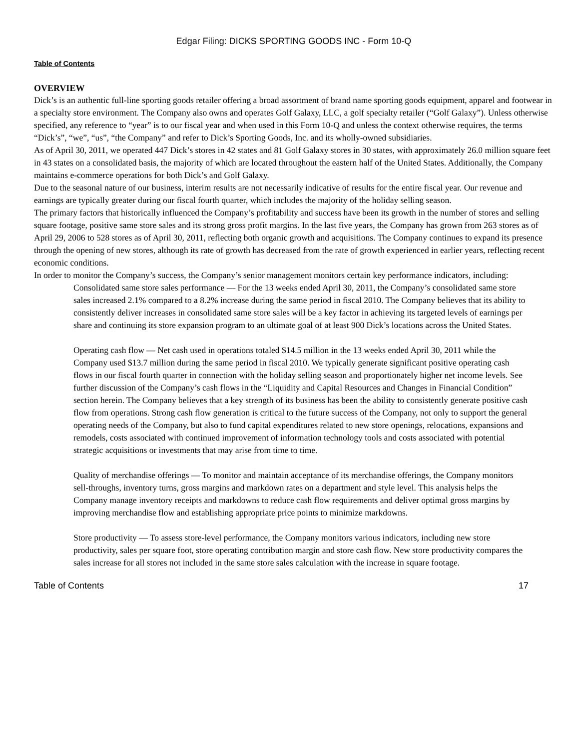Edgar Filing: DICKS SPORTING GOODS INC - Form 10-Q
Table of Contents
OVERVIEW
Dick’s is an authentic full-line sporting goods retailer offering a broad assortment of brand name sporting goods equipment, apparel and footwear in a specialty store environment. The Company also owns and operates Golf Galaxy, LLC, a golf specialty retailer (“Golf Galaxy”). Unless otherwise specified, any reference to “year” is to our fiscal year and when used in this Form 10-Q and unless the context otherwise requires, the terms “Dick’s”, “we”, “us”, “the Company” and refer to Dick’s Sporting Goods, Inc. and its wholly-owned subsidiaries.
As of April 30, 2011, we operated 447 Dick’s stores in 42 states and 81 Golf Galaxy stores in 30 states, with approximately 26.0 million square feet in 43 states on a consolidated basis, the majority of which are located throughout the eastern half of the United States. Additionally, the Company maintains e-commerce operations for both Dick’s and Golf Galaxy.
Due to the seasonal nature of our business, interim results are not necessarily indicative of results for the entire fiscal year. Our revenue and earnings are typically greater during our fiscal fourth quarter, which includes the majority of the holiday selling season.
The primary factors that historically influenced the Company’s profitability and success have been its growth in the number of stores and selling square footage, positive same store sales and its strong gross profit margins. In the last five years, the Company has grown from 263 stores as of April 29, 2006 to 528 stores as of April 30, 2011, reflecting both organic growth and acquisitions. The Company continues to expand its presence through the opening of new stores, although its rate of growth has decreased from the rate of growth experienced in earlier years, reflecting recent economic conditions.
In order to monitor the Company’s success, the Company’s senior management monitors certain key performance indicators, including:
Consolidated same store sales performance — For the 13 weeks ended April 30, 2011, the Company’s consolidated same store sales increased 2.1% compared to a 8.2% increase during the same period in fiscal 2010. The Company believes that its ability to consistently deliver increases in consolidated same store sales will be a key factor in achieving its targeted levels of earnings per share and continuing its store expansion program to an ultimate goal of at least 900 Dick’s locations across the United States.
Operating cash flow — Net cash used in operations totaled $14.5 million in the 13 weeks ended April 30, 2011 while the Company used $13.7 million during the same period in fiscal 2010. We typically generate significant positive operating cash flows in our fiscal fourth quarter in connection with the holiday selling season and proportionately higher net income levels. See further discussion of the Company’s cash flows in the “Liquidity and Capital Resources and Changes in Financial Condition” section herein. The Company believes that a key strength of its business has been the ability to consistently generate positive cash flow from operations. Strong cash flow generation is critical to the future success of the Company, not only to support the general operating needs of the Company, but also to fund capital expenditures related to new store openings, relocations, expansions and remodels, costs associated with continued improvement of information technology tools and costs associated with potential strategic acquisitions or investments that may arise from time to time.
Quality of merchandise offerings — To monitor and maintain acceptance of its merchandise offerings, the Company monitors sell-throughs, inventory turns, gross margins and markdown rates on a department and style level. This analysis helps the Company manage inventory receipts and markdowns to reduce cash flow requirements and deliver optimal gross margins by improving merchandise flow and establishing appropriate price points to minimize markdowns.
Store productivity — To assess store-level performance, the Company monitors various indicators, including new store productivity, sales per square foot, store operating contribution margin and store cash flow. New store productivity compares the sales increase for all stores not included in the same store sales calculation with the increase in square footage.
Table of Contents 17